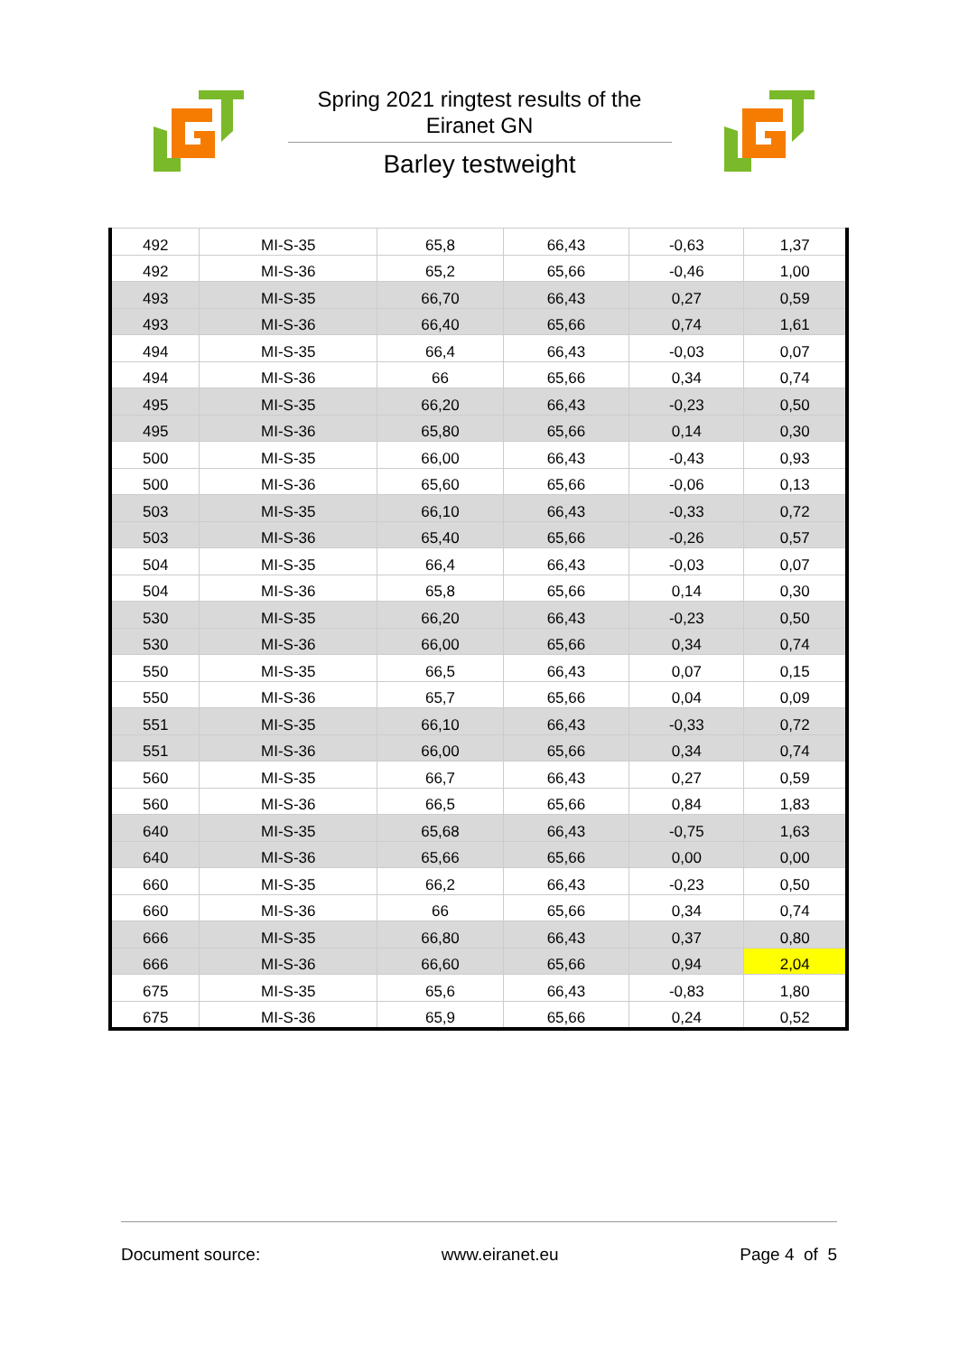Spring 2021 ringtest results of the
Eiranet GN
Barley testweight
| 492 | MI-S-35 | 65,8 | 66,43 | -0,63 | 1,37 |
| 492 | MI-S-36 | 65,2 | 65,66 | -0,46 | 1,00 |
| 493 | MI-S-35 | 66,70 | 66,43 | 0,27 | 0,59 |
| 493 | MI-S-36 | 66,40 | 65,66 | 0,74 | 1,61 |
| 494 | MI-S-35 | 66,4 | 66,43 | -0,03 | 0,07 |
| 494 | MI-S-36 | 66 | 65,66 | 0,34 | 0,74 |
| 495 | MI-S-35 | 66,20 | 66,43 | -0,23 | 0,50 |
| 495 | MI-S-36 | 65,80 | 65,66 | 0,14 | 0,30 |
| 500 | MI-S-35 | 66,00 | 66,43 | -0,43 | 0,93 |
| 500 | MI-S-36 | 65,60 | 65,66 | -0,06 | 0,13 |
| 503 | MI-S-35 | 66,10 | 66,43 | -0,33 | 0,72 |
| 503 | MI-S-36 | 65,40 | 65,66 | -0,26 | 0,57 |
| 504 | MI-S-35 | 66,4 | 66,43 | -0,03 | 0,07 |
| 504 | MI-S-36 | 65,8 | 65,66 | 0,14 | 0,30 |
| 530 | MI-S-35 | 66,20 | 66,43 | -0,23 | 0,50 |
| 530 | MI-S-36 | 66,00 | 65,66 | 0,34 | 0,74 |
| 550 | MI-S-35 | 66,5 | 66,43 | 0,07 | 0,15 |
| 550 | MI-S-36 | 65,7 | 65,66 | 0,04 | 0,09 |
| 551 | MI-S-35 | 66,10 | 66,43 | -0,33 | 0,72 |
| 551 | MI-S-36 | 66,00 | 65,66 | 0,34 | 0,74 |
| 560 | MI-S-35 | 66,7 | 66,43 | 0,27 | 0,59 |
| 560 | MI-S-36 | 66,5 | 65,66 | 0,84 | 1,83 |
| 640 | MI-S-35 | 65,68 | 66,43 | -0,75 | 1,63 |
| 640 | MI-S-36 | 65,66 | 65,66 | 0,00 | 0,00 |
| 660 | MI-S-35 | 66,2 | 66,43 | -0,23 | 0,50 |
| 660 | MI-S-36 | 66 | 65,66 | 0,34 | 0,74 |
| 666 | MI-S-35 | 66,80 | 66,43 | 0,37 | 0,80 |
| 666 | MI-S-36 | 66,60 | 65,66 | 0,94 | 2,04 |
| 675 | MI-S-35 | 65,6 | 66,43 | -0,83 | 1,80 |
| 675 | MI-S-36 | 65,9 | 65,66 | 0,24 | 0,52 |
Document source: www.eiranet.eu Page 4 of 5